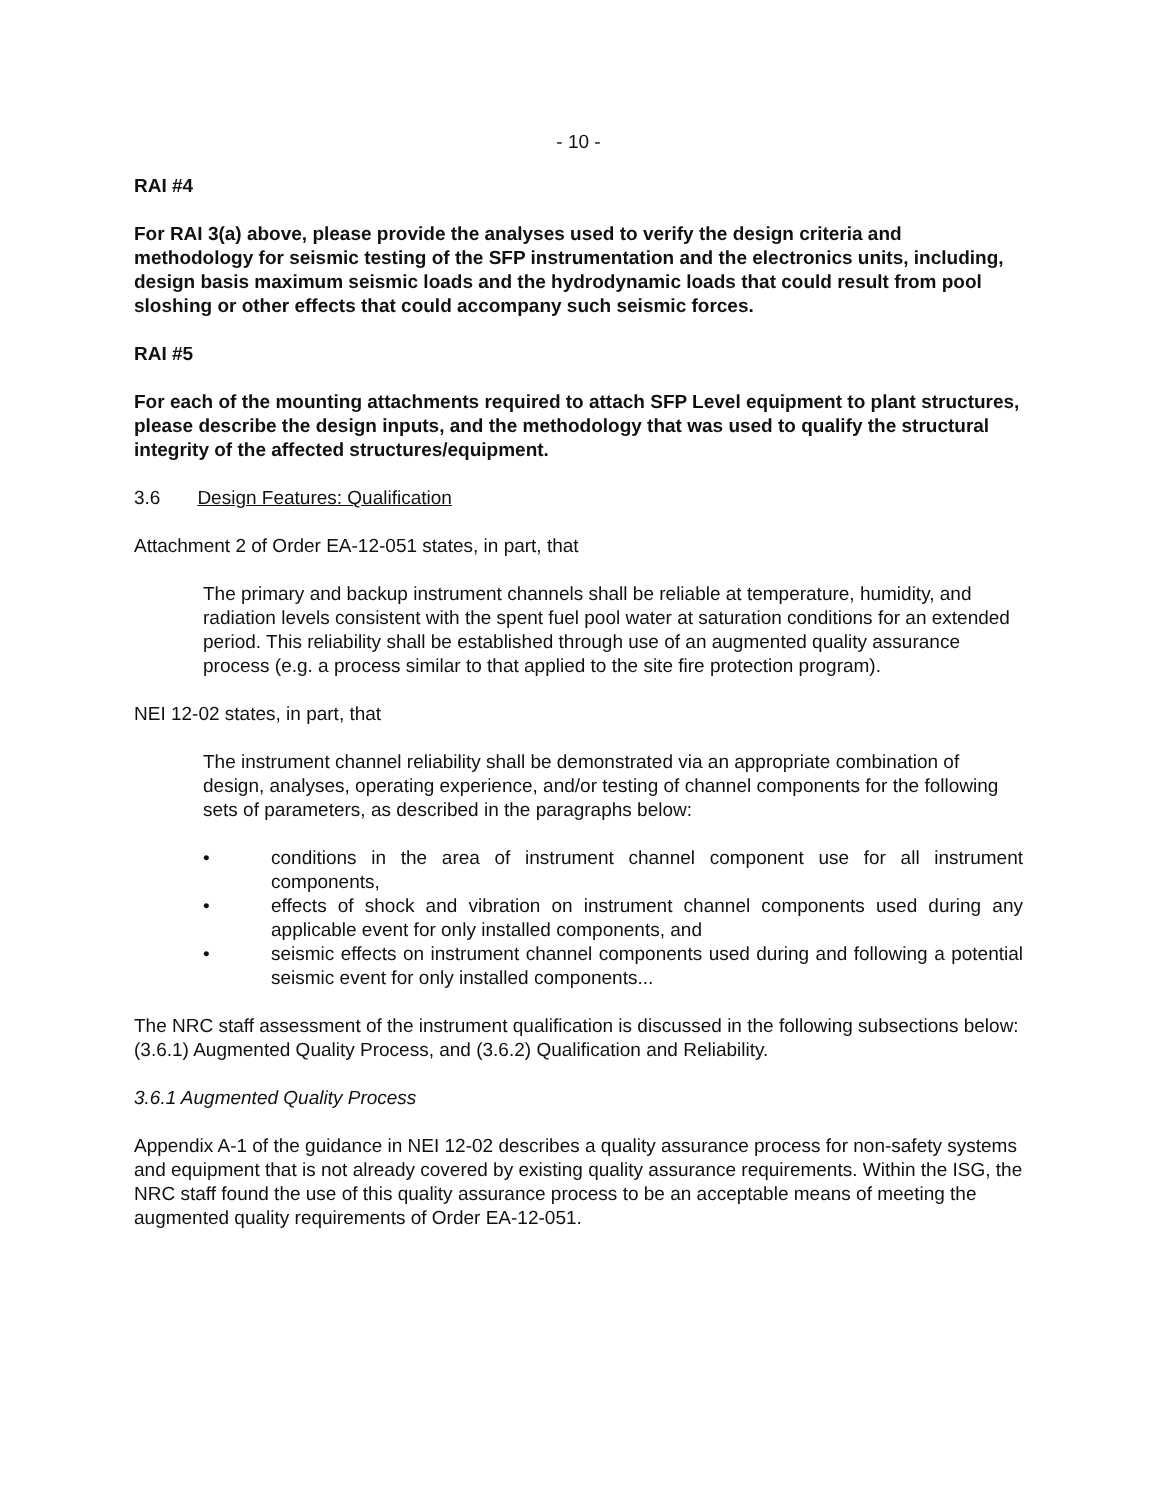- 10 -
RAI #4
For RAI 3(a) above, please provide the analyses used to verify the design criteria and methodology for seismic testing of the SFP instrumentation and the electronics units, including, design basis maximum seismic loads and the hydrodynamic loads that could result from pool sloshing or other effects that could accompany such seismic forces.
RAI #5
For each of the mounting attachments required to attach SFP Level equipment to plant structures, please describe the design inputs, and the methodology that was used to qualify the structural integrity of the affected structures/equipment.
3.6 Design Features: Qualification
Attachment 2 of Order EA-12-051 states, in part, that
The primary and backup instrument channels shall be reliable at temperature, humidity, and radiation levels consistent with the spent fuel pool water at saturation conditions for an extended period. This reliability shall be established through use of an augmented quality assurance process (e.g. a process similar to that applied to the site fire protection program).
NEI 12-02 states, in part, that
The instrument channel reliability shall be demonstrated via an appropriate combination of design, analyses, operating experience, and/or testing of channel components for the following sets of parameters, as described in the paragraphs below:
• conditions in the area of instrument channel component use for all instrument components,
• effects of shock and vibration on instrument channel components used during any applicable event for only installed components, and
• seismic effects on instrument channel components used during and following a potential seismic event for only installed components...
The NRC staff assessment of the instrument qualification is discussed in the following subsections below: (3.6.1) Augmented Quality Process, and (3.6.2) Qualification and Reliability.
3.6.1 Augmented Quality Process
Appendix A-1 of the guidance in NEI 12-02 describes a quality assurance process for non-safety systems and equipment that is not already covered by existing quality assurance requirements. Within the ISG, the NRC staff found the use of this quality assurance process to be an acceptable means of meeting the augmented quality requirements of Order EA-12-051.